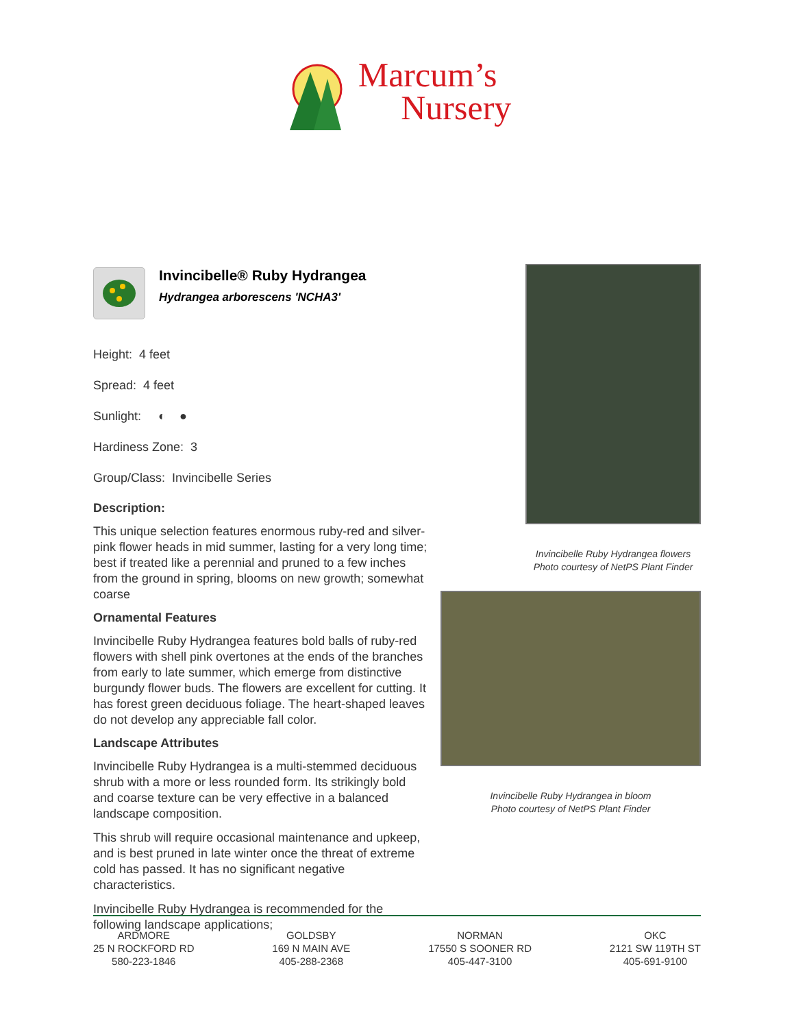Marcum’s
Nursery
Invincibelle® Ruby Hydrangea
Hydrangea arborescens 'NCHA3'
Height: 4 feet
Spread: 4 feet
Sunlight: ◐ ●
Hardiness Zone: 3
Group/Class: Invincibelle Series
Description:
This unique selection features enormous ruby-red and silver-pink flower heads in mid summer, lasting for a very long time; best if treated like a perennial and pruned to a few inches from the ground in spring, blooms on new growth; somewhat coarse
Ornamental Features
Invincibelle Ruby Hydrangea features bold balls of ruby-red flowers with shell pink overtones at the ends of the branches from early to late summer, which emerge from distinctive burgundy flower buds. The flowers are excellent for cutting. It has forest green deciduous foliage. The heart-shaped leaves do not develop any appreciable fall color.
Landscape Attributes
Invincibelle Ruby Hydrangea is a multi-stemmed deciduous shrub with a more or less rounded form. Its strikingly bold and coarse texture can be very effective in a balanced landscape composition.
This shrub will require occasional maintenance and upkeep, and is best pruned in late winter once the threat of extreme cold has passed. It has no significant negative characteristics.
Invincibelle Ruby Hydrangea is recommended for the following landscape applications;
Invincibelle Ruby Hydrangea flowers
Photo courtesy of NetPS Plant Finder
Invincibelle Ruby Hydrangea in bloom
Photo courtesy of NetPS Plant Finder
ARDMORE
25 N ROCKFORD RD
580-223-1846
GOLDSBY
169 N MAIN AVE
405-288-2368
NORMAN
17550 S SOONER RD
405-447-3100
OKC
2121 SW 119TH ST
405-691-9100